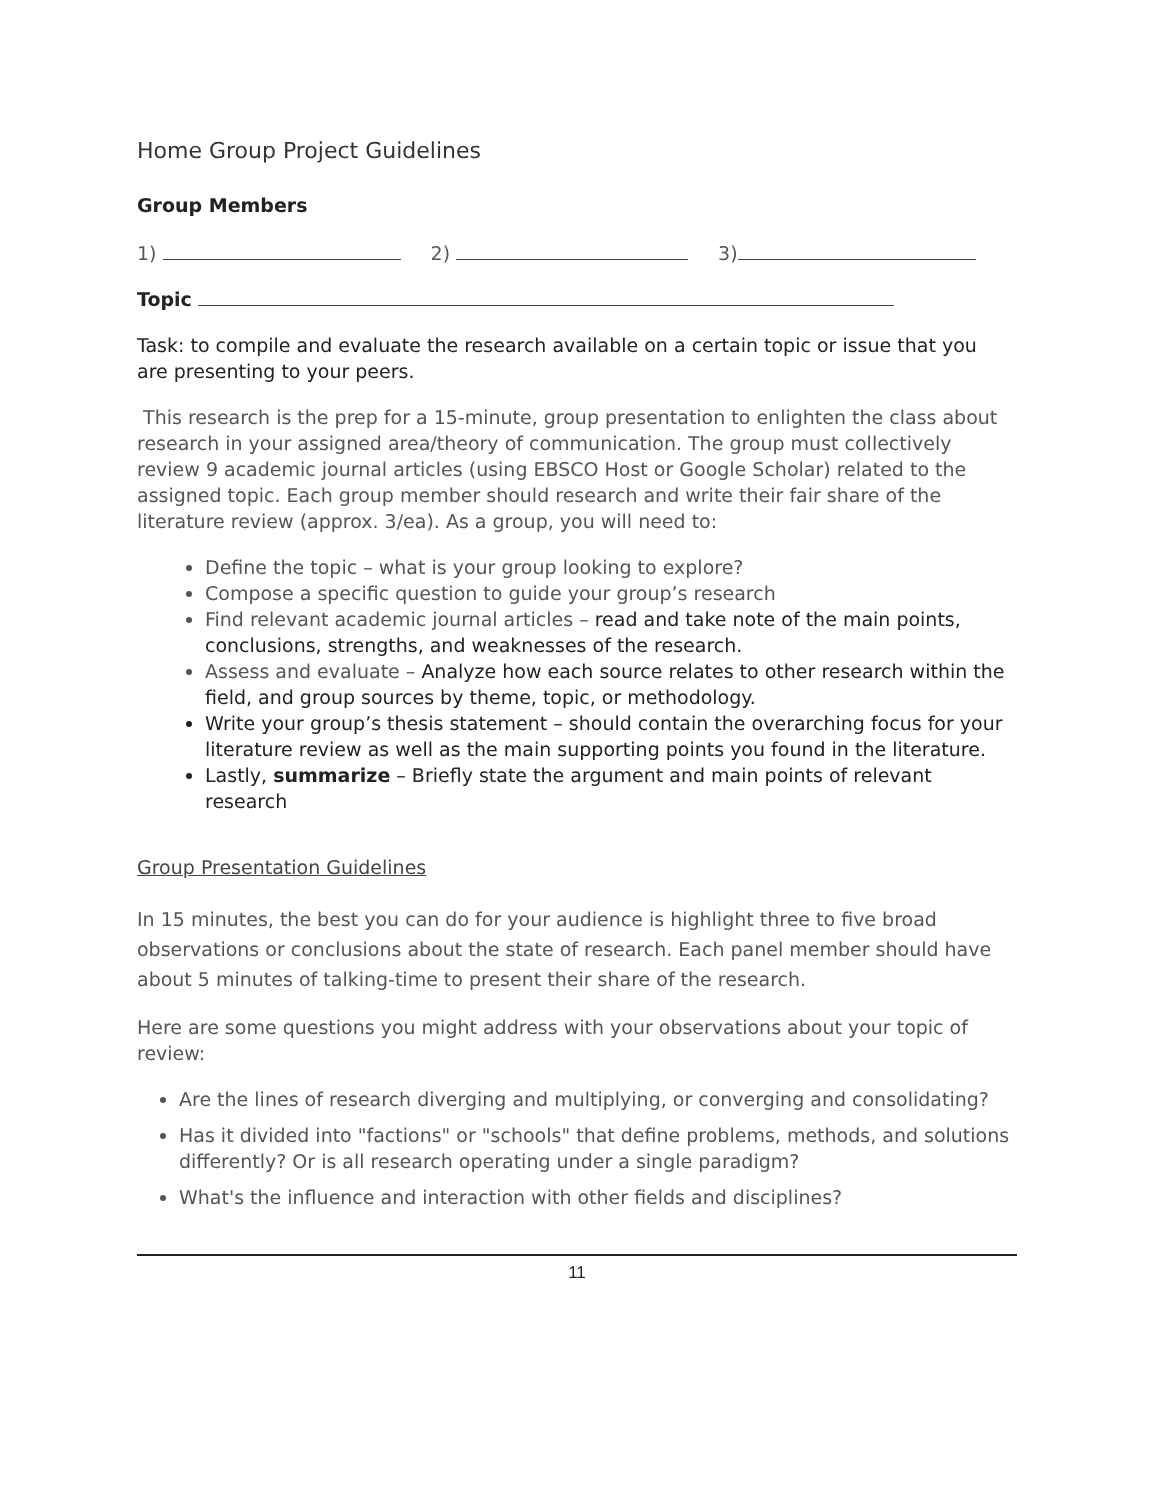Home Group Project Guidelines
Group Members
1) 2) 3)
Topic
Task: to compile and evaluate the research available on a certain topic or issue that you are presenting to your peers.
This research is the prep for a 15-minute, group presentation to enlighten the class about research in your assigned area/theory of communication. The group must collectively review 9 academic journal articles (using EBSCO Host or Google Scholar) related to the assigned topic. Each group member should research and write their fair share of the literature review (approx. 3/ea). As a group, you will need to:
Define the topic – what is your group looking to explore?
Compose a specific question to guide your group’s research
Find relevant academic journal articles – read and take note of the main points, conclusions, strengths, and weaknesses of the research.
Assess and evaluate – Analyze how each source relates to other research within the field, and group sources by theme, topic, or methodology.
Write your group’s thesis statement – should contain the overarching focus for your literature review as well as the main supporting points you found in the literature.
Lastly, summarize – Briefly state the argument and main points of relevant research
Group Presentation Guidelines
In 15 minutes, the best you can do for your audience is highlight three to five broad observations or conclusions about the state of research. Each panel member should have about 5 minutes of talking-time to present their share of the research.
Here are some questions you might address with your observations about your topic of review:
Are the lines of research diverging and multiplying, or converging and consolidating?
Has it divided into "factions" or "schools" that define problems, methods, and solutions differently? Or is all research operating under a single paradigm?
What's the influence and interaction with other fields and disciplines?
11